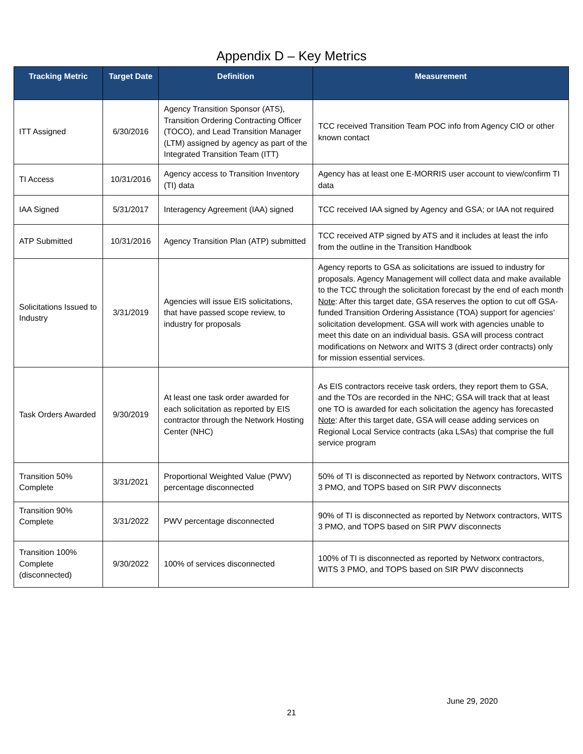Appendix D – Key Metrics
| Tracking Metric | Target Date | Definition | Measurement |
| --- | --- | --- | --- |
| ITT Assigned | 6/30/2016 | Agency Transition Sponsor (ATS), Transition Ordering Contracting Officer (TOCO), and Lead Transition Manager (LTM) assigned by agency as part of the Integrated Transition Team (ITT) | TCC received Transition Team POC info from Agency CIO or other known contact |
| TI Access | 10/31/2016 | Agency access to Transition Inventory (TI) data | Agency has at least one E-MORRIS user account to view/confirm TI data |
| IAA Signed | 5/31/2017 | Interagency Agreement (IAA) signed | TCC received IAA signed by Agency and GSA; or IAA not required |
| ATP Submitted | 10/31/2016 | Agency Transition Plan (ATP) submitted | TCC received ATP signed by ATS and it includes at least the info from the outline in the Transition Handbook |
| Solicitations Issued to Industry | 3/31/2019 | Agencies will issue EIS solicitations, that have passed scope review, to industry for proposals | Agency reports to GSA as solicitations are issued to industry for proposals. Agency Management will collect data and make available to the TCC through the solicitation forecast by the end of each month Note : After this target date, GSA reserves the option to cut off GSA-funded Transition Ordering Assistance (TOA) support for agencies’ solicitation development. GSA will work with agencies unable to meet this date on an individual basis. GSA will process contract modifications on Networx and WITS 3 (direct order contracts) only for mission essential services. |
| Task Orders Awarded | 9/30/2019 | At least one task order awarded for each solicitation as reported by EIS contractor through the Network Hosting Center (NHC) | As EIS contractors receive task orders, they report them to GSA, and the TOs are recorded in the NHC; GSA will track that at least one TO is awarded for each solicitation the agency has forecasted Note : After this target date, GSA will cease adding services on Regional Local Service contracts (aka LSAs) that comprise the full service program |
| Transition 50% Complete | 3/31/2021 | Proportional Weighted Value (PWV) percentage disconnected | 50% of TI is disconnected as reported by Networx contractors, WITS 3 PMO, and TOPS based on SIR PWV disconnects |
| Transition 90% Complete | 3/31/2022 | PWV percentage disconnected | 90% of TI is disconnected as reported by Networx contractors, WITS 3 PMO, and TOPS based on SIR PWV disconnects |
| Transition 100% Complete (disconnected) | 9/30/2022 | 100% of services disconnected | 100% of TI is disconnected as reported by Networx contractors, WITS 3 PMO, and TOPS based on SIR PWV disconnects |
June 29, 2020
21